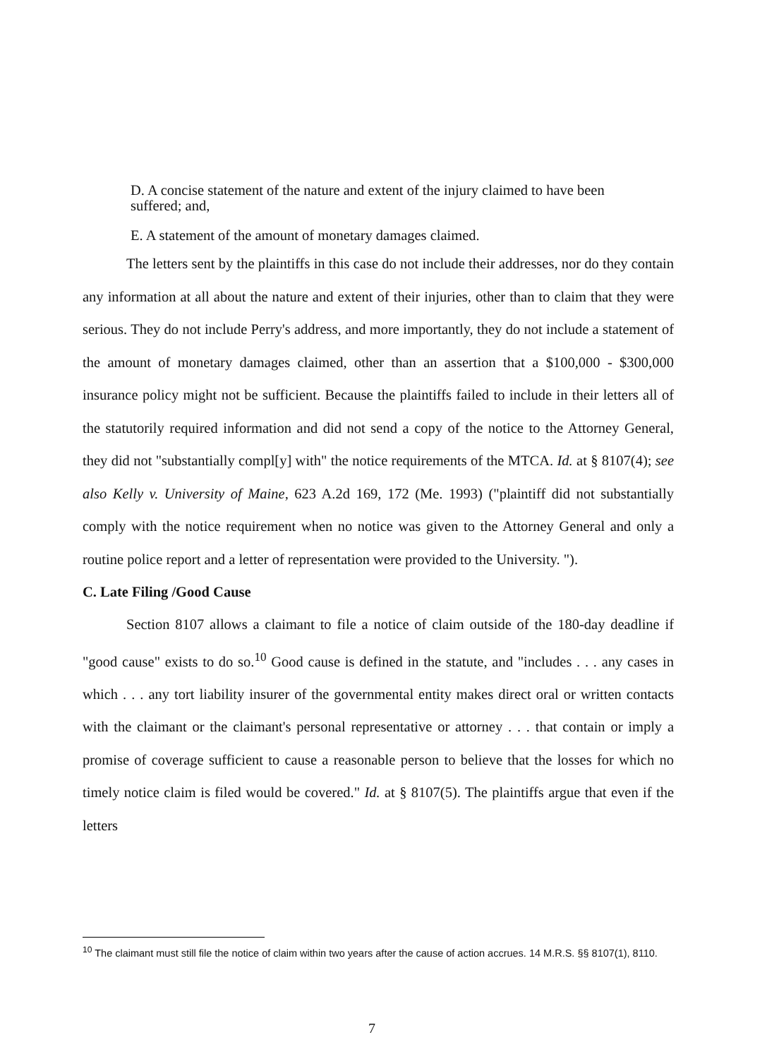D. A concise statement of the nature and extent of the injury claimed to have been suffered; and,
E. A statement of the amount of monetary damages claimed.
The letters sent by the plaintiffs in this case do not include their addresses, nor do they contain any information at all about the nature and extent of their injuries, other than to claim that they were serious. They do not include Perry's address, and more importantly, they do not include a statement of the amount of monetary damages claimed, other than an assertion that a $100,000 - $300,000 insurance policy might not be sufficient. Because the plaintiffs failed to include in their letters all of the statutorily required information and did not send a copy of the notice to the Attorney General, they did not "substantially compl[y] with" the notice requirements of the MTCA. Id. at § 8107(4); see also Kelly v. University of Maine, 623 A.2d 169, 172 (Me. 1993) ("plaintiff did not substantially comply with the notice requirement when no notice was given to the Attorney General and only a routine police report and a letter of representation were provided to the University. ").
C. Late Filing /Good Cause
Section 8107 allows a claimant to file a notice of claim outside of the 180-day deadline if "good cause" exists to do so.<sup>10</sup> Good cause is defined in the statute, and "includes . . . any cases in which . . . any tort liability insurer of the governmental entity makes direct oral or written contacts with the claimant or the claimant's personal representative or attorney . . . that contain or imply a promise of coverage sufficient to cause a reasonable person to believe that the losses for which no timely notice claim is filed would be covered." Id. at § 8107(5). The plaintiffs argue that even if the letters
<sup>10</sup> The claimant must still file the notice of claim within two years after the cause of action accrues. 14 M.R.S. §§ 8107(1), 8110.
7